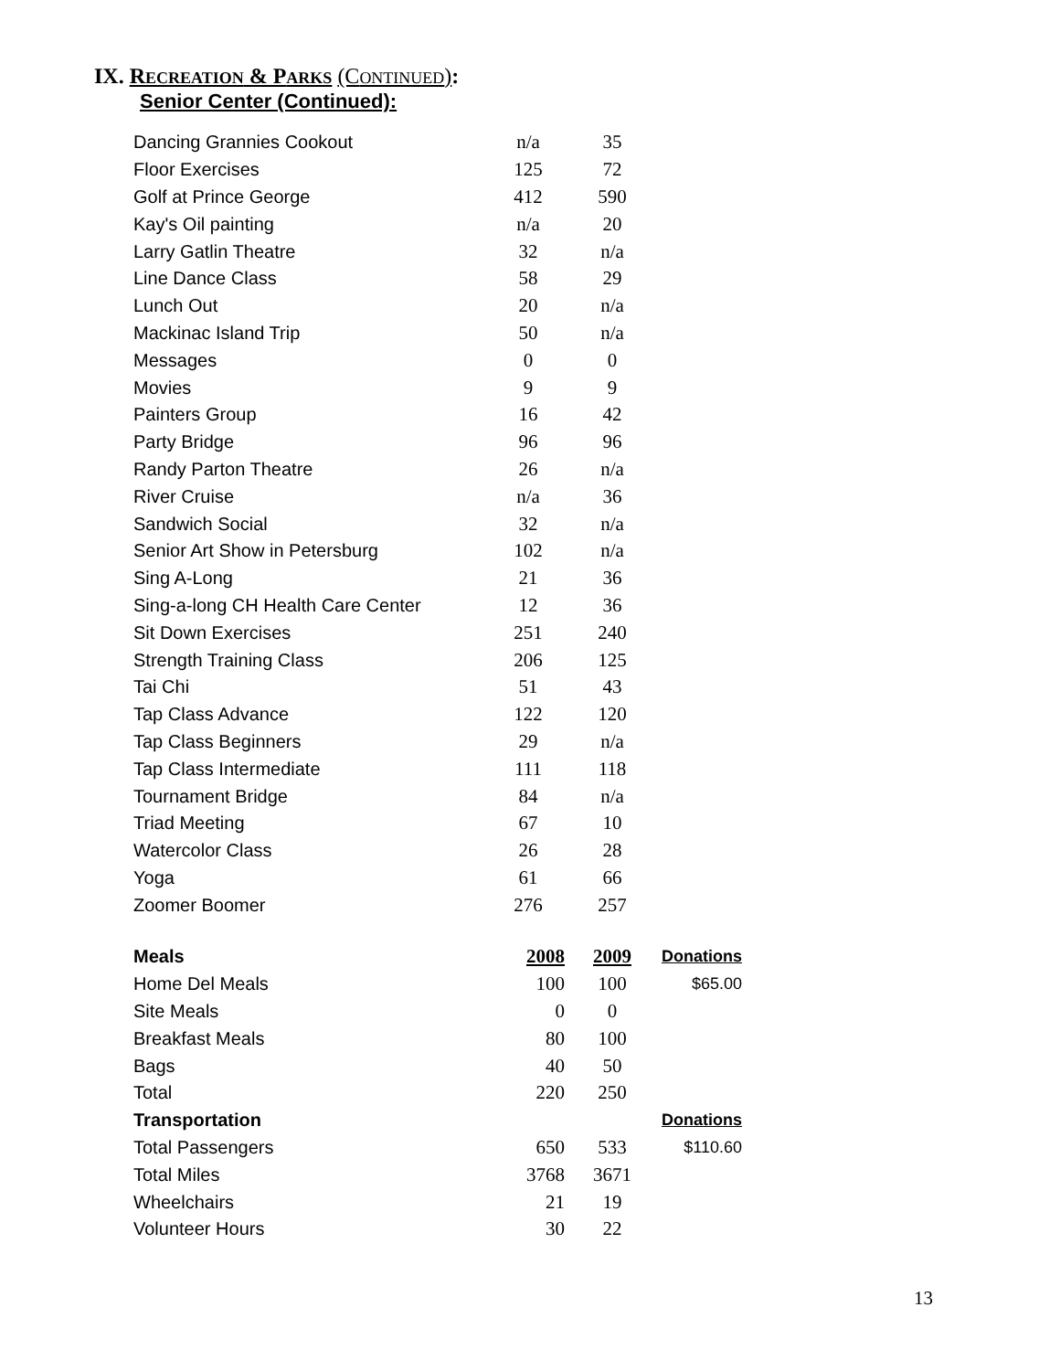IX. RECREATION & PARKS (CONTINUED):
Senior Center (Continued):
| Dancing Grannies Cookout | n/a | 35 |
| Floor Exercises | 125 | 72 |
| Golf at Prince George | 412 | 590 |
| Kay's Oil painting | n/a | 20 |
| Larry Gatlin Theatre | 32 | n/a |
| Line Dance Class | 58 | 29 |
| Lunch Out | 20 | n/a |
| Mackinac Island Trip | 50 | n/a |
| Messages | 0 | 0 |
| Movies | 9 | 9 |
| Painters Group | 16 | 42 |
| Party Bridge | 96 | 96 |
| Randy Parton Theatre | 26 | n/a |
| River Cruise | n/a | 36 |
| Sandwich Social | 32 | n/a |
| Senior Art Show in Petersburg | 102 | n/a |
| Sing A-Long | 21 | 36 |
| Sing-a-long CH Health Care Center | 12 | 36 |
| Sit Down Exercises | 251 | 240 |
| Strength Training Class | 206 | 125 |
| Tai Chi | 51 | 43 |
| Tap Class Advance | 122 | 120 |
| Tap Class Beginners | 29 | n/a |
| Tap Class Intermediate | 111 | 118 |
| Tournament Bridge | 84 | n/a |
| Triad Meeting | 67 | 10 |
| Watercolor Class | 26 | 28 |
| Yoga | 61 | 66 |
| Zoomer Boomer | 276 | 257 |
| Meals | 2008 | 2009 | Donations |
| Home Del Meals | 100 | 100 | $65.00 |
| Site Meals | 0 | 0 | |
| Breakfast Meals | 80 | 100 | |
| Bags | 40 | 50 | |
| Total | 220 | 250 | |
| Transportation | | | Donations |
| Total Passengers | 650 | 533 | $110.60 |
| Total Miles | 3768 | 3671 | |
| Wheelchairs | 21 | 19 | |
| Volunteer Hours | 30 | 22 | |
13